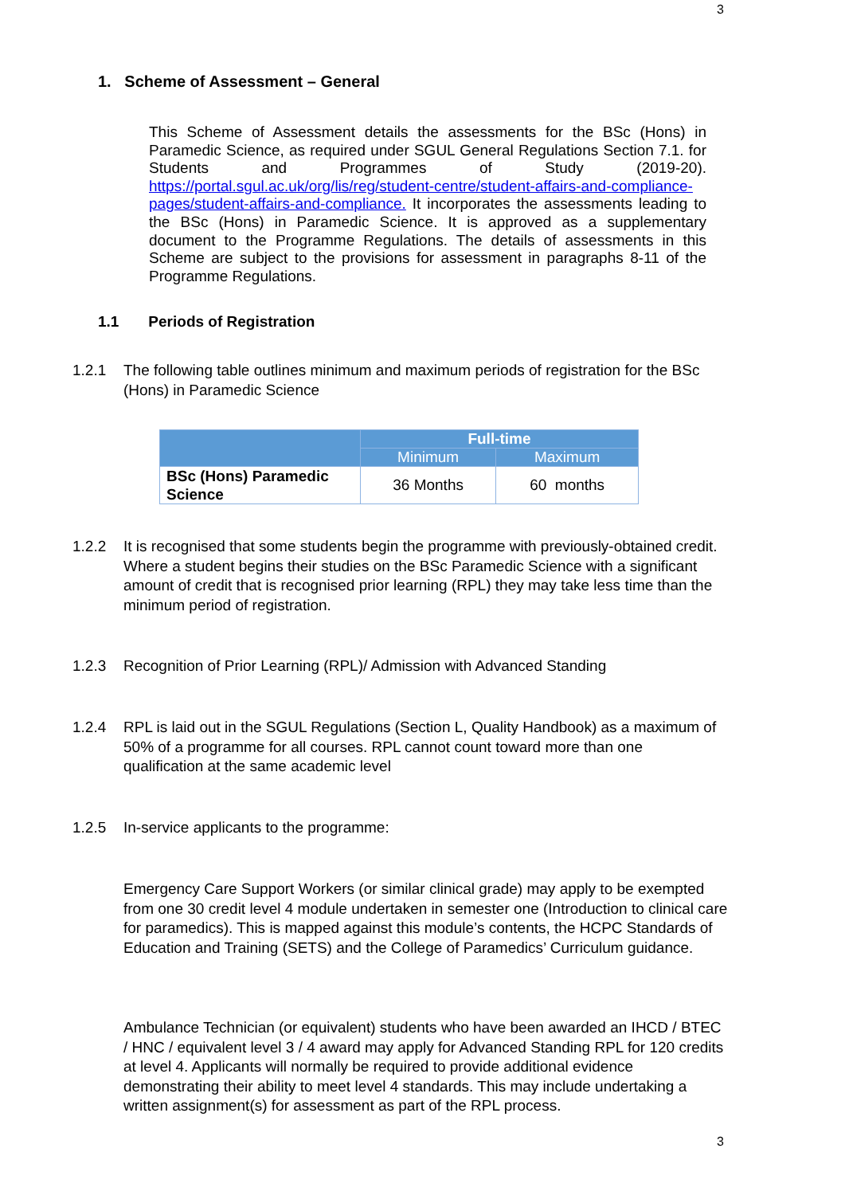3
1. Scheme of Assessment – General
This Scheme of Assessment details the assessments for the BSc (Hons) in Paramedic Science, as required under SGUL General Regulations Section 7.1. for Students and Programmes of Study (2019-20). https://portal.sgul.ac.uk/org/lis/reg/student-centre/student-affairs-and-compliance-pages/student-affairs-and-compliance. It incorporates the assessments leading to the BSc (Hons) in Paramedic Science. It is approved as a supplementary document to the Programme Regulations. The details of assessments in this Scheme are subject to the provisions for assessment in paragraphs 8-11 of the Programme Regulations.
1.1 Periods of Registration
1.2.1
The following table outlines minimum and maximum periods of registration for the BSc (Hons) in Paramedic Science
| | Full-time | |
| --- | --- | --- |
| | Minimum | Maximum |
| BSc (Hons) Paramedic Science | 36 Months | 60 months |
1.2.2
It is recognised that some students begin the programme with previously-obtained credit. Where a student begins their studies on the BSc Paramedic Science with a significant amount of credit that is recognised prior learning (RPL) they may take less time than the minimum period of registration.
1.2.3
Recognition of Prior Learning (RPL)/ Admission with Advanced Standing
1.2.4
RPL is laid out in the SGUL Regulations (Section L, Quality Handbook) as a maximum of 50% of a programme for all courses. RPL cannot count toward more than one qualification at the same academic level
1.2.5
In-service applicants to the programme:
Emergency Care Support Workers (or similar clinical grade) may apply to be exempted from one 30 credit level 4 module undertaken in semester one (Introduction to clinical care for paramedics). This is mapped against this module’s contents, the HCPC Standards of Education and Training (SETS) and the College of Paramedics’ Curriculum guidance.
Ambulance Technician (or equivalent) students who have been awarded an IHCD / BTEC / HNC / equivalent level 3 / 4 award may apply for Advanced Standing RPL for 120 credits at level 4. Applicants will normally be required to provide additional evidence demonstrating their ability to meet level 4 standards. This may include undertaking a written assignment(s) for assessment as part of the RPL process.
3